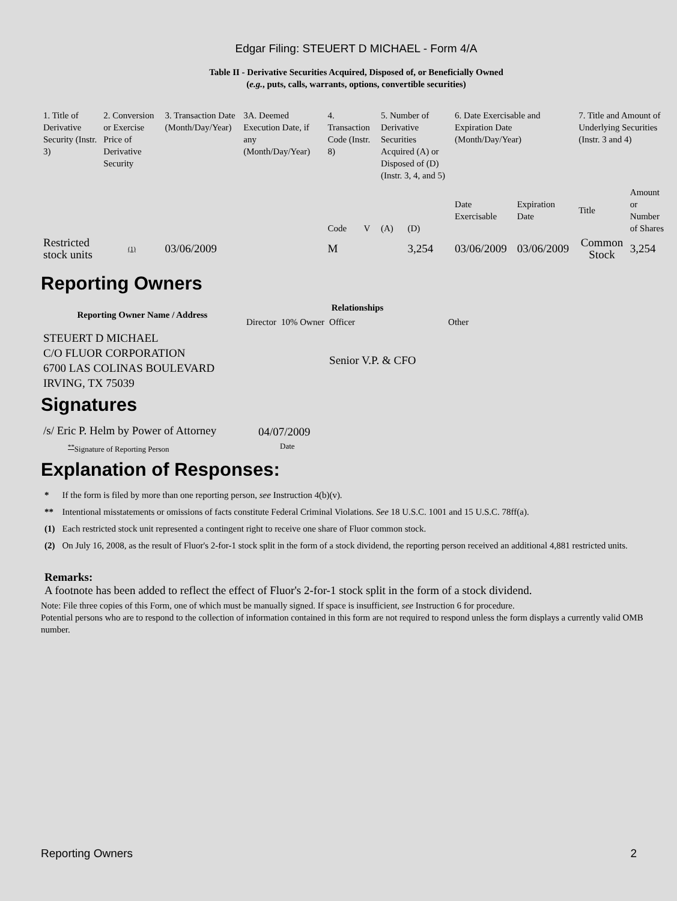Edgar Filing: STEUERT D MICHAEL - Form 4/A
Table II - Derivative Securities Acquired, Disposed of, or Beneficially Owned
(e.g., puts, calls, warrants, options, convertible securities)
| 1. Title of Derivative Security (Instr. 3) | 2. Conversion or Exercise Price of Derivative Security | 3. Transaction Date (Month/Day/Year) | 3A. Deemed Execution Date, if any (Month/Day/Year) | 4. Transaction Code (Instr. 8) | | 5. Number of Derivative Securities Acquired (A) or Disposed of (D) (Instr. 3, 4, and 5) | | 6. Date Exercisable and Expiration Date (Month/Day/Year) | | 7. Title and Amount of Underlying Securities (Instr. 3 and 4) | |
| --- | --- | --- | --- | --- | --- | --- | --- | --- | --- | --- | --- |
| | | | | Code | V | (A) | (D) | Date Exercisable | Expiration Date | Title | Amount or Number of Shares |
| Restricted stock units | (1) | 03/06/2009 | | M | | | 3,254 | 03/06/2009 | 03/06/2009 | Common Stock | 3,254 |
Reporting Owners
| Reporting Owner Name / Address | Relationships | | | |
| --- | --- | --- | --- | --- |
| | Director | 10% Owner | Officer | Other |
| STEUERT D MICHAEL C/O FLUOR CORPORATION 6700 LAS COLINAS BOULEVARD IRVING, TX 75039 | | | Senior V.P. & CFO | |
Signatures
| /s/ Eric P. Helm by Power of Attorney | 04/07/2009 |
| <sup>**</sup> Signature of Reporting Person | Date |
Explanation of Responses:
| * | If the form is filed by more than one reporting person, see Instruction 4(b)(v). |
| ** | Intentional misstatements or omissions of facts constitute Federal Criminal Violations. See 18 U.S.C. 1001 and 15 U.S.C. 78ff(a). |
| (1) | Each restricted stock unit represented a contingent right to receive one share of Fluor common stock. |
| (2) | On July 16, 2008, as the result of Fluor's 2-for-1 stock split in the form of a stock dividend, the reporting person received an additional 4,881 restricted units. |
Remarks:
A footnote has been added to reflect the effect of Fluor's 2-for-1 stock split in the form of a stock dividend.
Note: File three copies of this Form, one of which must be manually signed. If space is insufficient, see Instruction 6 for procedure.
Potential persons who are to respond to the collection of information contained in this form are not required to respond unless the form displays a currently valid OMB number.
Reporting Owners 2